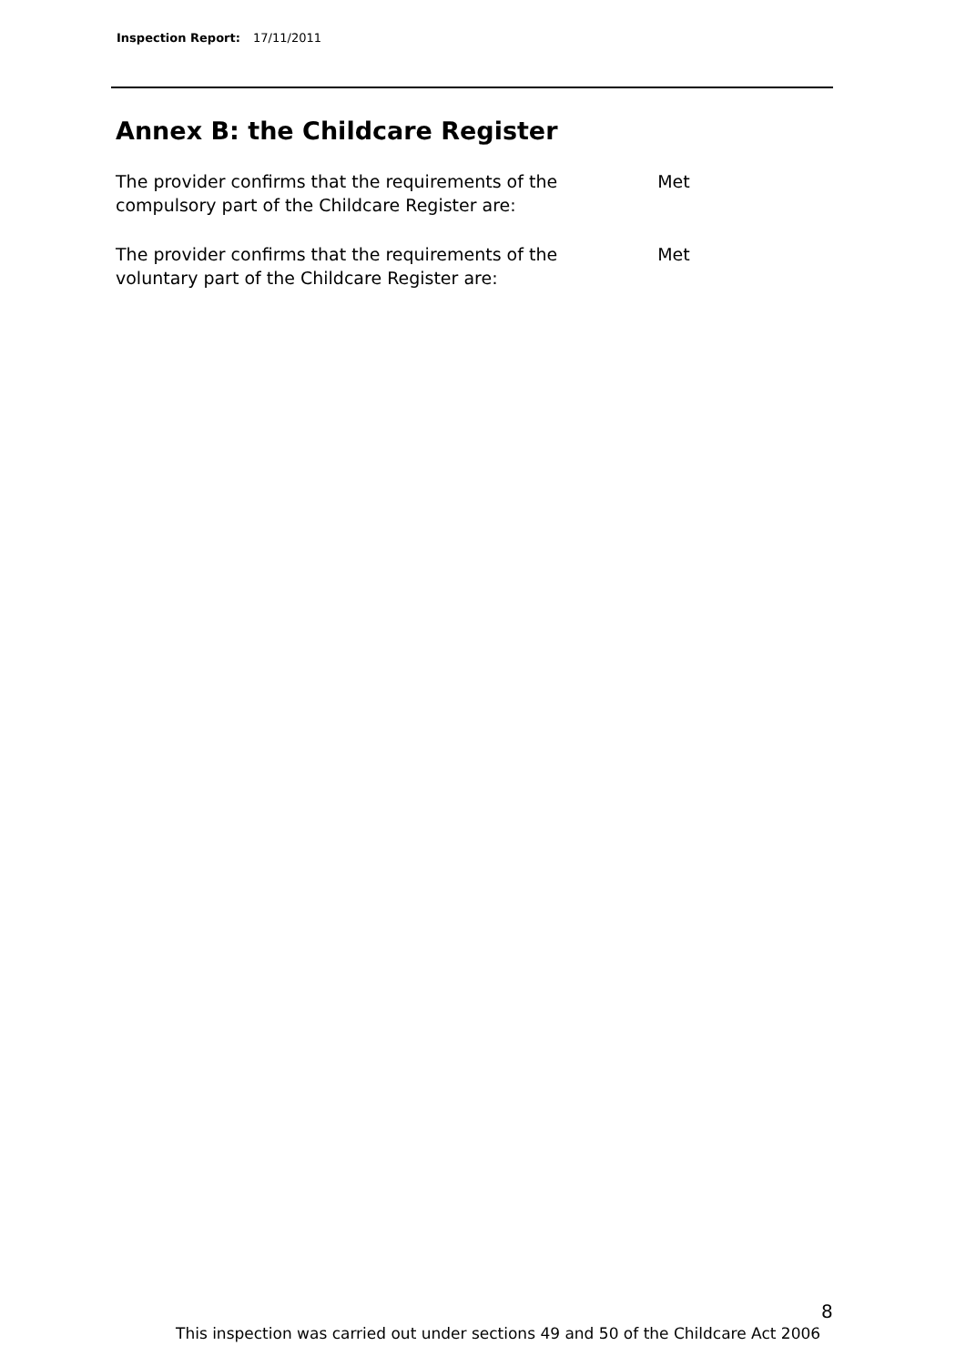Inspection Report: 17/11/2011
Annex B: the Childcare Register
| The provider confirms that the requirements of the compulsory part of the Childcare Register are: | Met |
| The provider confirms that the requirements of the voluntary part of the Childcare Register are: | Met |
8
This inspection was carried out under sections 49 and 50 of the Childcare Act 2006